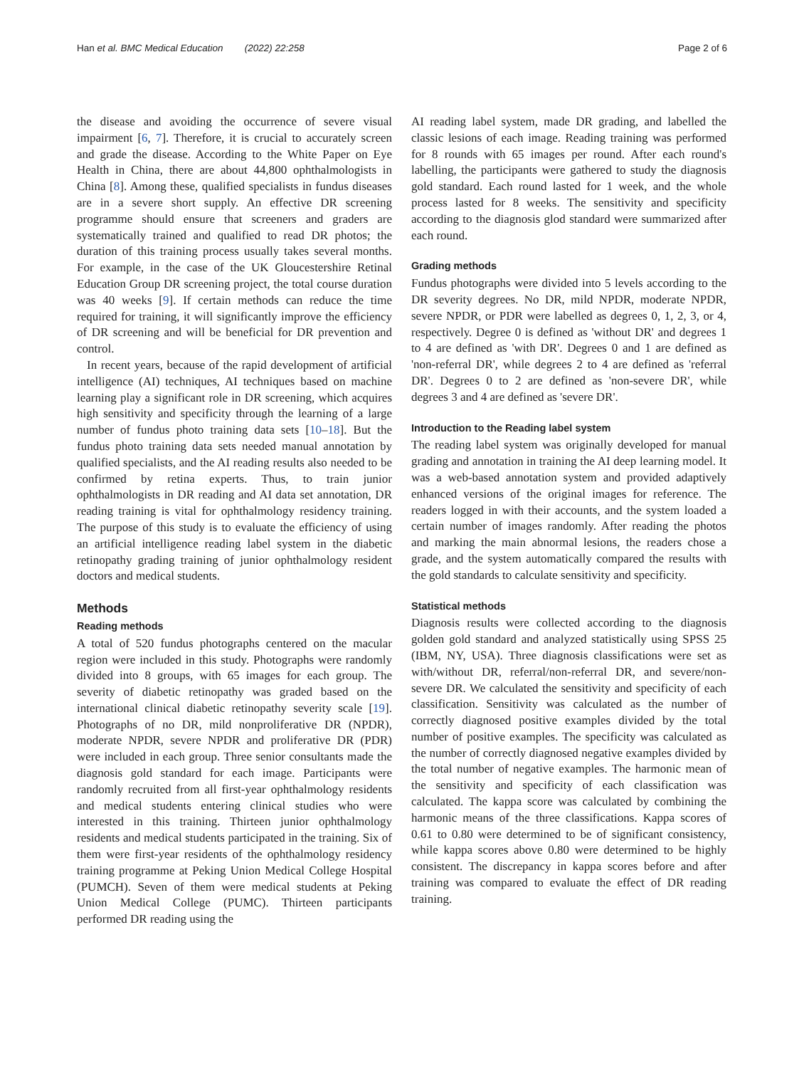Han et al. BMC Medical Education (2022) 22:258 Page 2 of 6
the disease and avoiding the occurrence of severe visual impairment [6, 7]. Therefore, it is crucial to accurately screen and grade the disease. According to the White Paper on Eye Health in China, there are about 44,800 ophthalmologists in China [8]. Among these, qualified specialists in fundus diseases are in a severe short supply. An effective DR screening programme should ensure that screeners and graders are systematically trained and qualified to read DR photos; the duration of this training process usually takes several months. For example, in the case of the UK Gloucestershire Retinal Education Group DR screening project, the total course duration was 40 weeks [9]. If certain methods can reduce the time required for training, it will significantly improve the efficiency of DR screening and will be beneficial for DR prevention and control.
In recent years, because of the rapid development of artificial intelligence (AI) techniques, AI techniques based on machine learning play a significant role in DR screening, which acquires high sensitivity and specificity through the learning of a large number of fundus photo training data sets [10–18]. But the fundus photo training data sets needed manual annotation by qualified specialists, and the AI reading results also needed to be confirmed by retina experts. Thus, to train junior ophthalmologists in DR reading and AI data set annotation, DR reading training is vital for ophthalmology residency training. The purpose of this study is to evaluate the efficiency of using an artificial intelligence reading label system in the diabetic retinopathy grading training of junior ophthalmology resident doctors and medical students.
Methods
Reading methods
A total of 520 fundus photographs centered on the macular region were included in this study. Photographs were randomly divided into 8 groups, with 65 images for each group. The severity of diabetic retinopathy was graded based on the international clinical diabetic retinopathy severity scale [19]. Photographs of no DR, mild nonproliferative DR (NPDR), moderate NPDR, severe NPDR and proliferative DR (PDR) were included in each group. Three senior consultants made the diagnosis gold standard for each image. Participants were randomly recruited from all first-year ophthalmology residents and medical students entering clinical studies who were interested in this training. Thirteen junior ophthalmology residents and medical students participated in the training. Six of them were first-year residents of the ophthalmology residency training programme at Peking Union Medical College Hospital (PUMCH). Seven of them were medical students at Peking Union Medical College (PUMC). Thirteen participants performed DR reading using the
AI reading label system, made DR grading, and labelled the classic lesions of each image. Reading training was performed for 8 rounds with 65 images per round. After each round's labelling, the participants were gathered to study the diagnosis gold standard. Each round lasted for 1 week, and the whole process lasted for 8 weeks. The sensitivity and specificity according to the diagnosis glod standard were summarized after each round.
Grading methods
Fundus photographs were divided into 5 levels according to the DR severity degrees. No DR, mild NPDR, moderate NPDR, severe NPDR, or PDR were labelled as degrees 0, 1, 2, 3, or 4, respectively. Degree 0 is defined as 'without DR' and degrees 1 to 4 are defined as 'with DR'. Degrees 0 and 1 are defined as 'non-referral DR', while degrees 2 to 4 are defined as 'referral DR'. Degrees 0 to 2 are defined as 'non-severe DR', while degrees 3 and 4 are defined as 'severe DR'.
Introduction to the Reading label system
The reading label system was originally developed for manual grading and annotation in training the AI deep learning model. It was a web-based annotation system and provided adaptively enhanced versions of the original images for reference. The readers logged in with their accounts, and the system loaded a certain number of images randomly. After reading the photos and marking the main abnormal lesions, the readers chose a grade, and the system automatically compared the results with the gold standards to calculate sensitivity and specificity.
Statistical methods
Diagnosis results were collected according to the diagnosis golden gold standard and analyzed statistically using SPSS 25 (IBM, NY, USA). Three diagnosis classifications were set as with/without DR, referral/non-referral DR, and severe/non-severe DR. We calculated the sensitivity and specificity of each classification. Sensitivity was calculated as the number of correctly diagnosed positive examples divided by the total number of positive examples. The specificity was calculated as the number of correctly diagnosed negative examples divided by the total number of negative examples. The harmonic mean of the sensitivity and specificity of each classification was calculated. The kappa score was calculated by combining the harmonic means of the three classifications. Kappa scores of 0.61 to 0.80 were determined to be of significant consistency, while kappa scores above 0.80 were determined to be highly consistent. The discrepancy in kappa scores before and after training was compared to evaluate the effect of DR reading training.